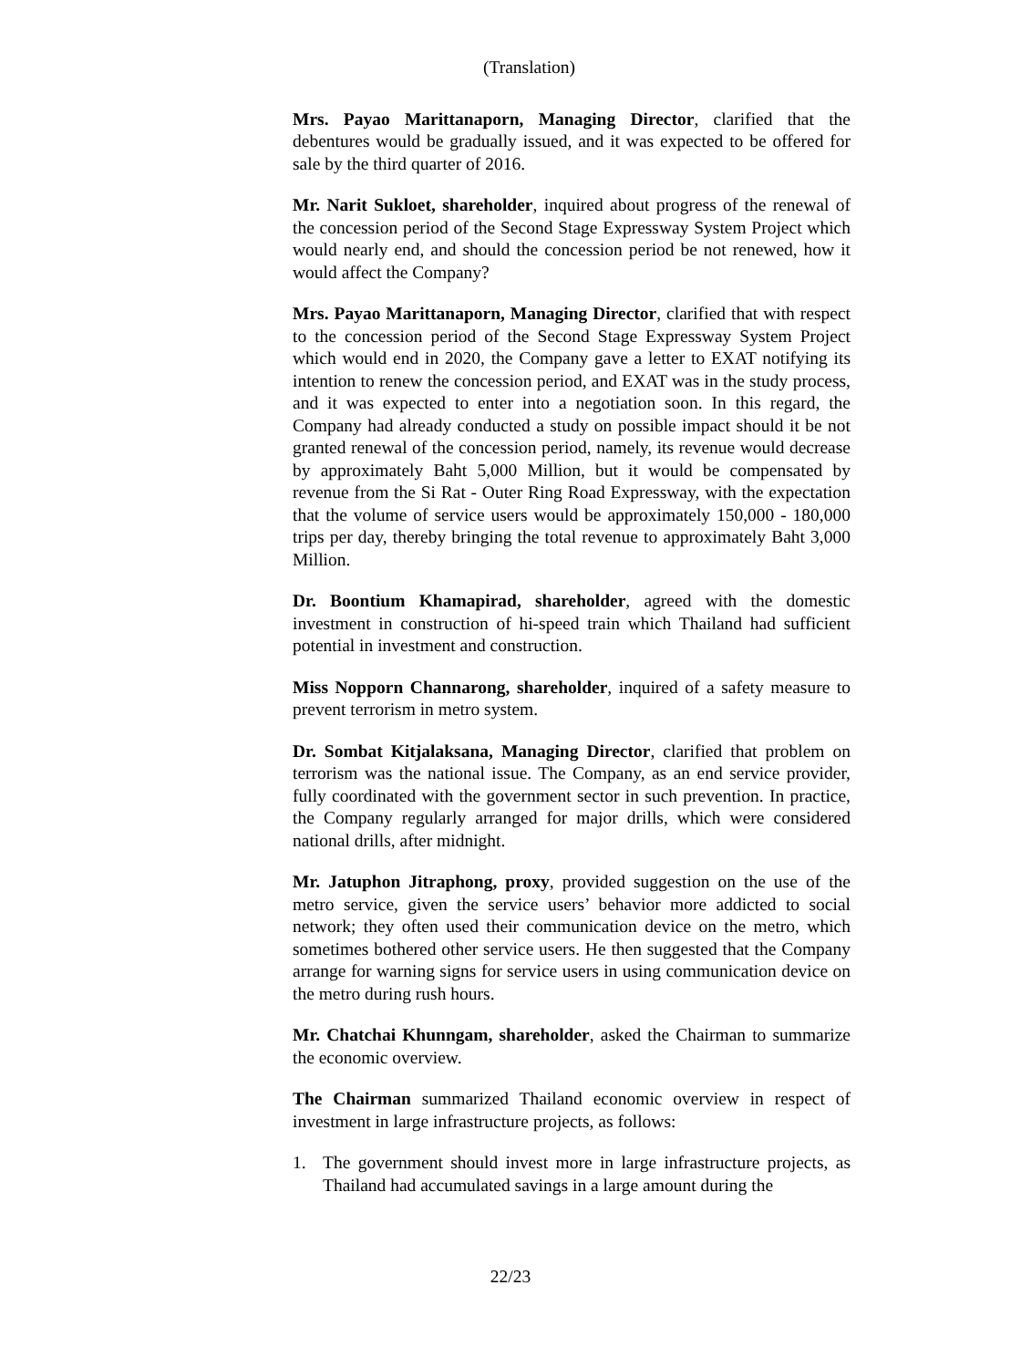(Translation)
Mrs. Payao Marittanaporn, Managing Director, clarified that the debentures would be gradually issued, and it was expected to be offered for sale by the third quarter of 2016.
Mr. Narit Sukloet, shareholder, inquired about progress of the renewal of the concession period of the Second Stage Expressway System Project which would nearly end, and should the concession period be not renewed, how it would affect the Company?
Mrs. Payao Marittanaporn, Managing Director, clarified that with respect to the concession period of the Second Stage Expressway System Project which would end in 2020, the Company gave a letter to EXAT notifying its intention to renew the concession period, and EXAT was in the study process, and it was expected to enter into a negotiation soon. In this regard, the Company had already conducted a study on possible impact should it be not granted renewal of the concession period, namely, its revenue would decrease by approximately Baht 5,000 Million, but it would be compensated by revenue from the Si Rat - Outer Ring Road Expressway, with the expectation that the volume of service users would be approximately 150,000 - 180,000 trips per day, thereby bringing the total revenue to approximately Baht 3,000 Million.
Dr. Boontium Khamapirad, shareholder, agreed with the domestic investment in construction of hi-speed train which Thailand had sufficient potential in investment and construction.
Miss Nopporn Channarong, shareholder, inquired of a safety measure to prevent terrorism in metro system.
Dr. Sombat Kitjalaksana, Managing Director, clarified that problem on terrorism was the national issue. The Company, as an end service provider, fully coordinated with the government sector in such prevention. In practice, the Company regularly arranged for major drills, which were considered national drills, after midnight.
Mr. Jatuphon Jitraphong, proxy, provided suggestion on the use of the metro service, given the service users’ behavior more addicted to social network; they often used their communication device on the metro, which sometimes bothered other service users. He then suggested that the Company arrange for warning signs for service users in using communication device on the metro during rush hours.
Mr. Chatchai Khunngam, shareholder, asked the Chairman to summarize the economic overview.
The Chairman summarized Thailand economic overview in respect of investment in large infrastructure projects, as follows:
1. The government should invest more in large infrastructure projects, as Thailand had accumulated savings in a large amount during the
22/23